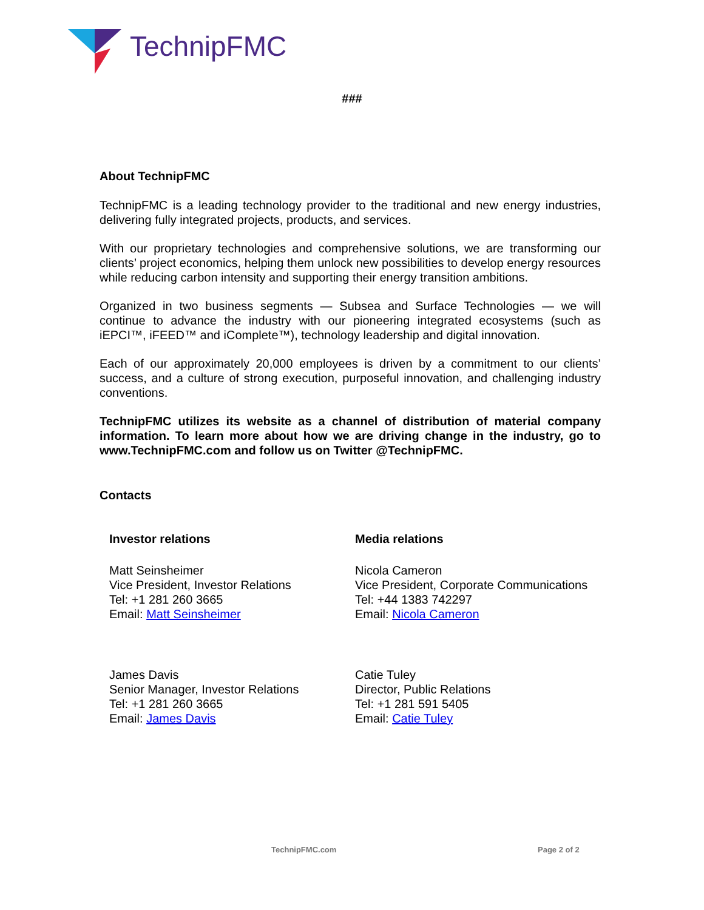TechnipFMC
###
About TechnipFMC
TechnipFMC is a leading technology provider to the traditional and new energy industries, delivering fully integrated projects, products, and services.
With our proprietary technologies and comprehensive solutions, we are transforming our clients’ project economics, helping them unlock new possibilities to develop energy resources while reducing carbon intensity and supporting their energy transition ambitions.
Organized in two business segments — Subsea and Surface Technologies — we will continue to advance the industry with our pioneering integrated ecosystems (such as iEPCI™, iFEED™ and iComplete™), technology leadership and digital innovation.
Each of our approximately 20,000 employees is driven by a commitment to our clients’ success, and a culture of strong execution, purposeful innovation, and challenging industry conventions.
TechnipFMC utilizes its website as a channel of distribution of material company information. To learn more about how we are driving change in the industry, go to www.TechnipFMC.com and follow us on Twitter @TechnipFMC.
Contacts
Investor relations
Matt Seinsheimer
Vice President, Investor Relations
Tel: +1 281 260 3665
Email: Matt Seinsheimer
James Davis
Senior Manager, Investor Relations
Tel: +1 281 260 3665
Email: James Davis
Media relations
Nicola Cameron
Vice President, Corporate Communications
Tel: +44 1383 742297
Email: Nicola Cameron
Catie Tuley
Director, Public Relations
Tel: +1 281 591 5405
Email: Catie Tuley
TechnipFMC.com Page 2 of 2